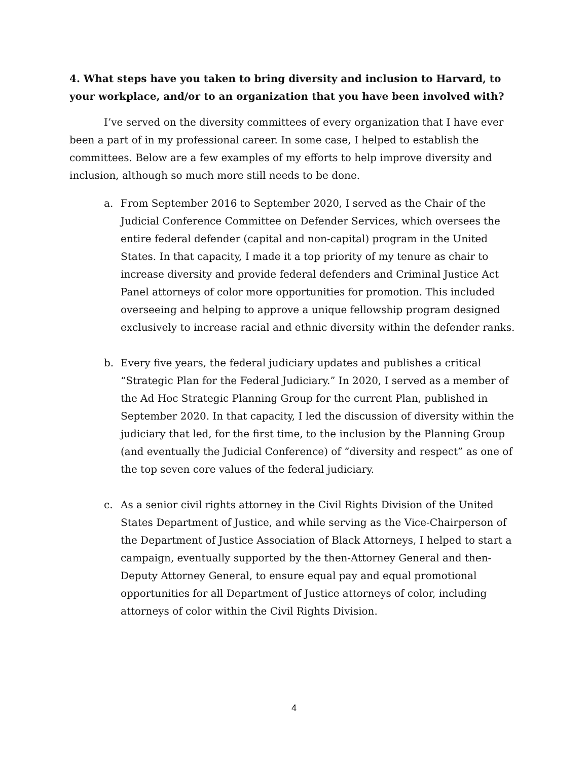4. What steps have you taken to bring diversity and inclusion to Harvard, to your workplace, and/or to an organization that you have been involved with?
I’ve served on the diversity committees of every organization that I have ever been a part of in my professional career. In some case, I helped to establish the committees. Below are a few examples of my efforts to help improve diversity and inclusion, although so much more still needs to be done.
a. From September 2016 to September 2020, I served as the Chair of the Judicial Conference Committee on Defender Services, which oversees the entire federal defender (capital and non-capital) program in the United States. In that capacity, I made it a top priority of my tenure as chair to increase diversity and provide federal defenders and Criminal Justice Act Panel attorneys of color more opportunities for promotion. This included overseeing and helping to approve a unique fellowship program designed exclusively to increase racial and ethnic diversity within the defender ranks.
b. Every five years, the federal judiciary updates and publishes a critical “Strategic Plan for the Federal Judiciary.” In 2020, I served as a member of the Ad Hoc Strategic Planning Group for the current Plan, published in September 2020. In that capacity, I led the discussion of diversity within the judiciary that led, for the first time, to the inclusion by the Planning Group (and eventually the Judicial Conference) of “diversity and respect” as one of the top seven core values of the federal judiciary.
c. As a senior civil rights attorney in the Civil Rights Division of the United States Department of Justice, and while serving as the Vice-Chairperson of the Department of Justice Association of Black Attorneys, I helped to start a campaign, eventually supported by the then-Attorney General and then-Deputy Attorney General, to ensure equal pay and equal promotional opportunities for all Department of Justice attorneys of color, including attorneys of color within the Civil Rights Division.
4